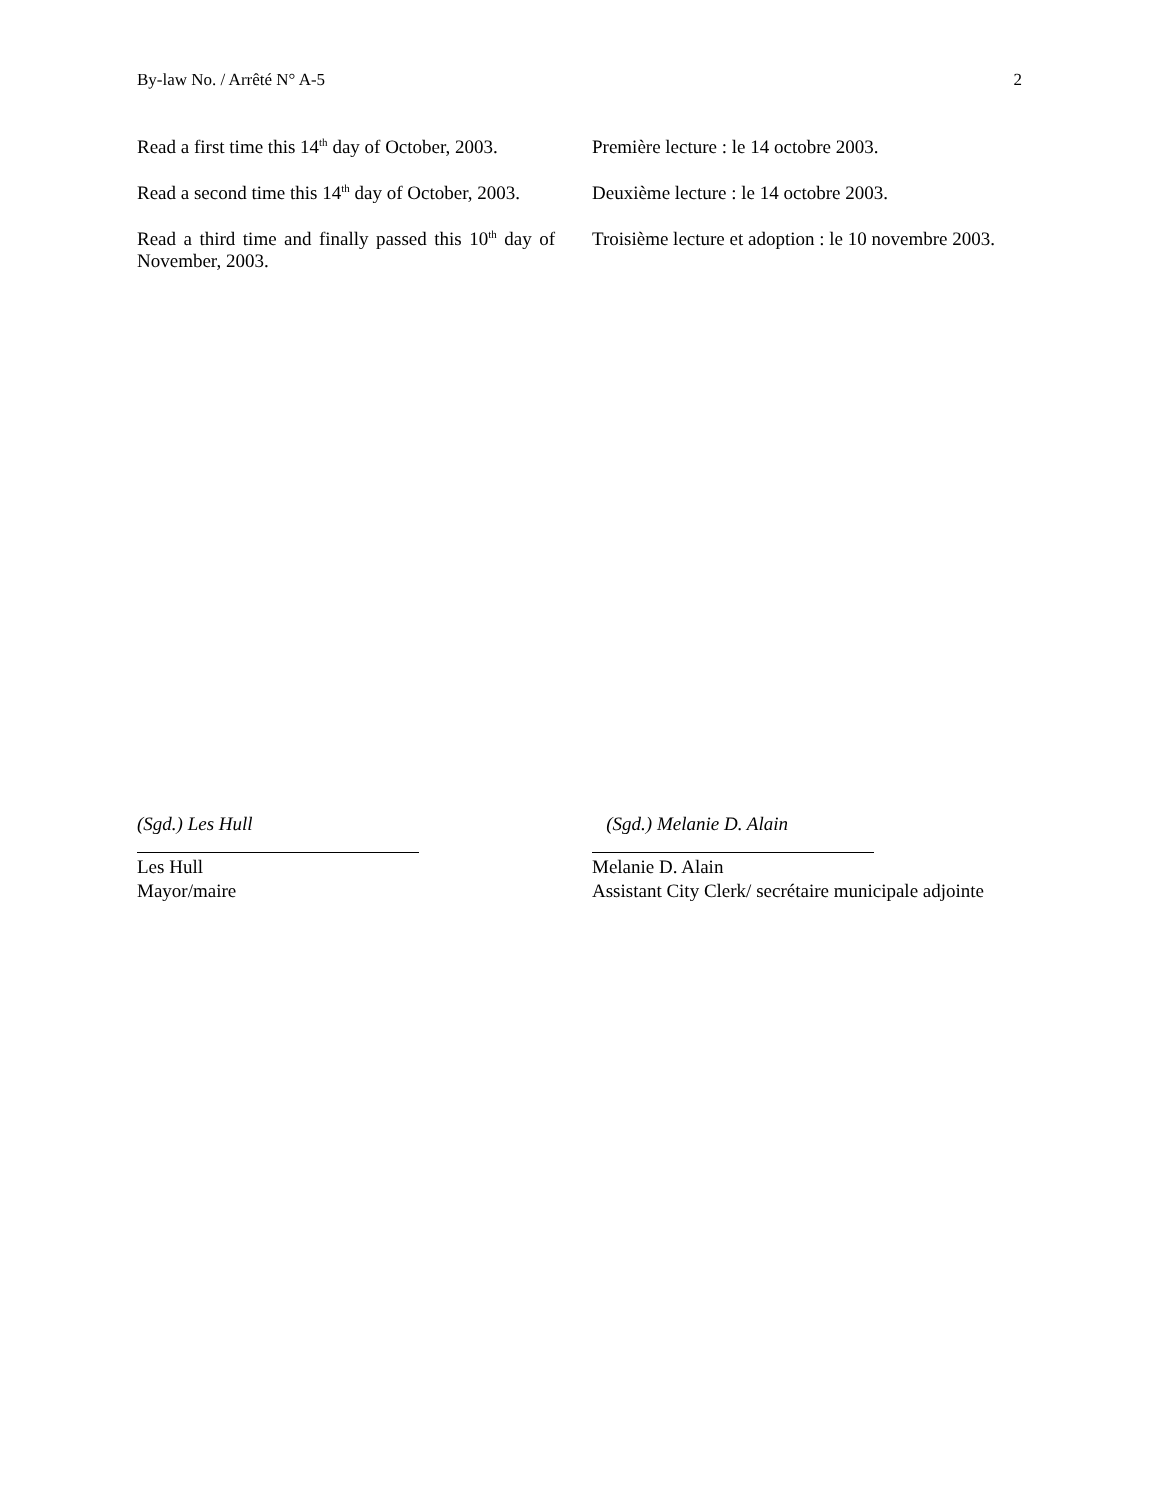By-law No. / Arrêté N° A-5 2
Read a first time this 14<sup>th</sup> day of October, 2003.
Première lecture : le 14 octobre 2003.
Read a second time this 14<sup>th</sup> day of October, 2003.
Deuxième lecture : le 14 octobre 2003.
Read a third time and finally passed this 10<sup>th</sup> day of November, 2003.
Troisième lecture et adoption : le 10 novembre 2003.
(Sgd.) Les Hull
Les Hull
Mayor/maire
(Sgd.) Melanie D. Alain
Melanie D. Alain
Assistant City Clerk/ secrétaire municipale adjointe